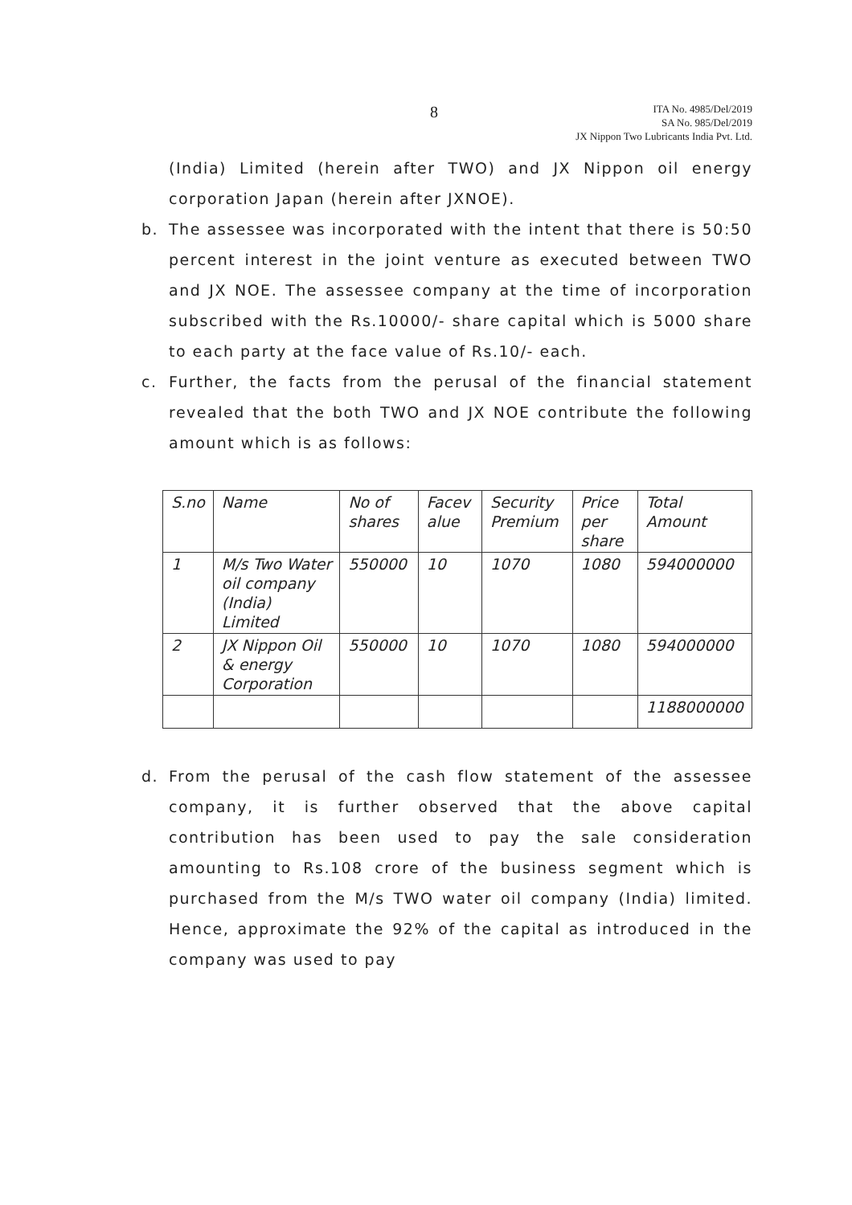8
ITA No. 4985/Del/2019
SA No. 985/Del/2019
JX Nippon Two Lubricants India Pvt. Ltd.
(India) Limited (herein after TWO) and JX Nippon oil energy corporation Japan (herein after JXNOE).
b. The assessee was incorporated with the intent that there is 50:50 percent interest in the joint venture as executed between TWO and JX NOE. The assessee company at the time of incorporation subscribed with the Rs.10000/- share capital which is 5000 share to each party at the face value of Rs.10/- each.
c. Further, the facts from the perusal of the financial statement revealed that the both TWO and JX NOE contribute the following amount which is as follows:
| S.no | Name | No of shares | Facev alue | Security Premium | Price per share | Total Amount |
| 1 | M/s Two Water oil company (India) Limited | 550000 | 10 | 1070 | 1080 | 594000000 |
| 2 | JX Nippon Oil & energy Corporation | 550000 | 10 | 1070 | 1080 | 594000000 |
| | | | | | | 1188000000 |
d. From the perusal of the cash flow statement of the assessee company, it is further observed that the above capital contribution has been used to pay the sale consideration amounting to Rs.108 crore of the business segment which is purchased from the M/s TWO water oil company (India) limited. Hence, approximate the 92% of the capital as introduced in the company was used to pay